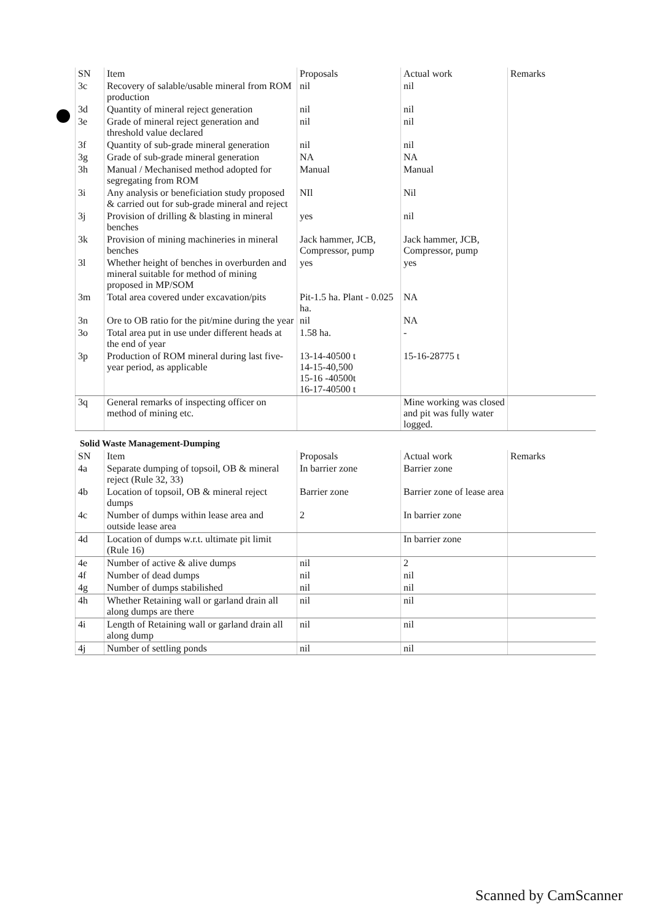| SN | Item | Proposals | Actual work | Remarks |
| --- | --- | --- | --- | --- |
| 3c | Recovery of salable/usable mineral from ROM production | nil | nil | |
| 3d | Quantity of mineral reject generation | nil | nil | |
| 3e | Grade of mineral reject generation and threshold value declared | nil | nil | |
| 3f | Quantity of sub-grade mineral generation | nil | nil | |
| 3g | Grade of sub-grade mineral generation | NA | NA | |
| 3h | Manual / Mechanised method adopted for segregating from ROM | Manual | Manual | |
| 3i | Any analysis or beneficiation study proposed & carried out for sub-grade mineral and reject | NIl | Nil | |
| 3j | Provision of drilling & blasting in mineral benches | yes | nil | |
| 3k | Provision of mining machineries in mineral benches | Jack hammer, JCB, Compressor, pump | Jack hammer, JCB, Compressor, pump | |
| 3l | Whether height of benches in overburden and mineral suitable for method of mining proposed in MP/SOM | yes | yes | |
| 3m | Total area covered under excavation/pits | Pit-1.5 ha. Plant - 0.025 ha. | NA | |
| 3n | Ore to OB ratio for the pit/mine during the year | nil | NA | |
| 3o | Total area put in use under different heads at the end of year | 1.58 ha. | - | |
| 3p | Production of ROM mineral during last five-year period, as applicable | 13-14-40500 t 14-15-40,500 15-16 -40500t 16-17-40500 t | 15-16-28775 t | |
| 3q | General remarks of inspecting officer on method of mining etc. | | Mine working was closed and pit was fully water logged. | |
Solid Waste Management-Dumping
| SN | Item | Proposals | Actual work | Remarks |
| --- | --- | --- | --- | --- |
| 4a | Separate dumping of topsoil, OB & mineral reject (Rule 32, 33) | In barrier zone | Barrier zone | |
| 4b | Location of topsoil, OB & mineral reject dumps | Barrier zone | Barrier zone of lease area | |
| 4c | Number of dumps within lease area and outside lease area | 2 | In barrier zone | |
| 4d | Location of dumps w.r.t. ultimate pit limit (Rule 16) | | In barrier zone | |
| 4e | Number of active & alive dumps | nil | 2 | |
| 4f | Number of dead dumps | nil | nil | |
| 4g | Number of dumps stabilished | nil | nil | |
| 4h | Whether Retaining wall or garland drain all along dumps are there | nil | nil | |
| 4i | Length of Retaining wall or garland drain all along dump | nil | nil | |
| 4j | Number of settling ponds | nil | nil | |
Scanned by CamScanner